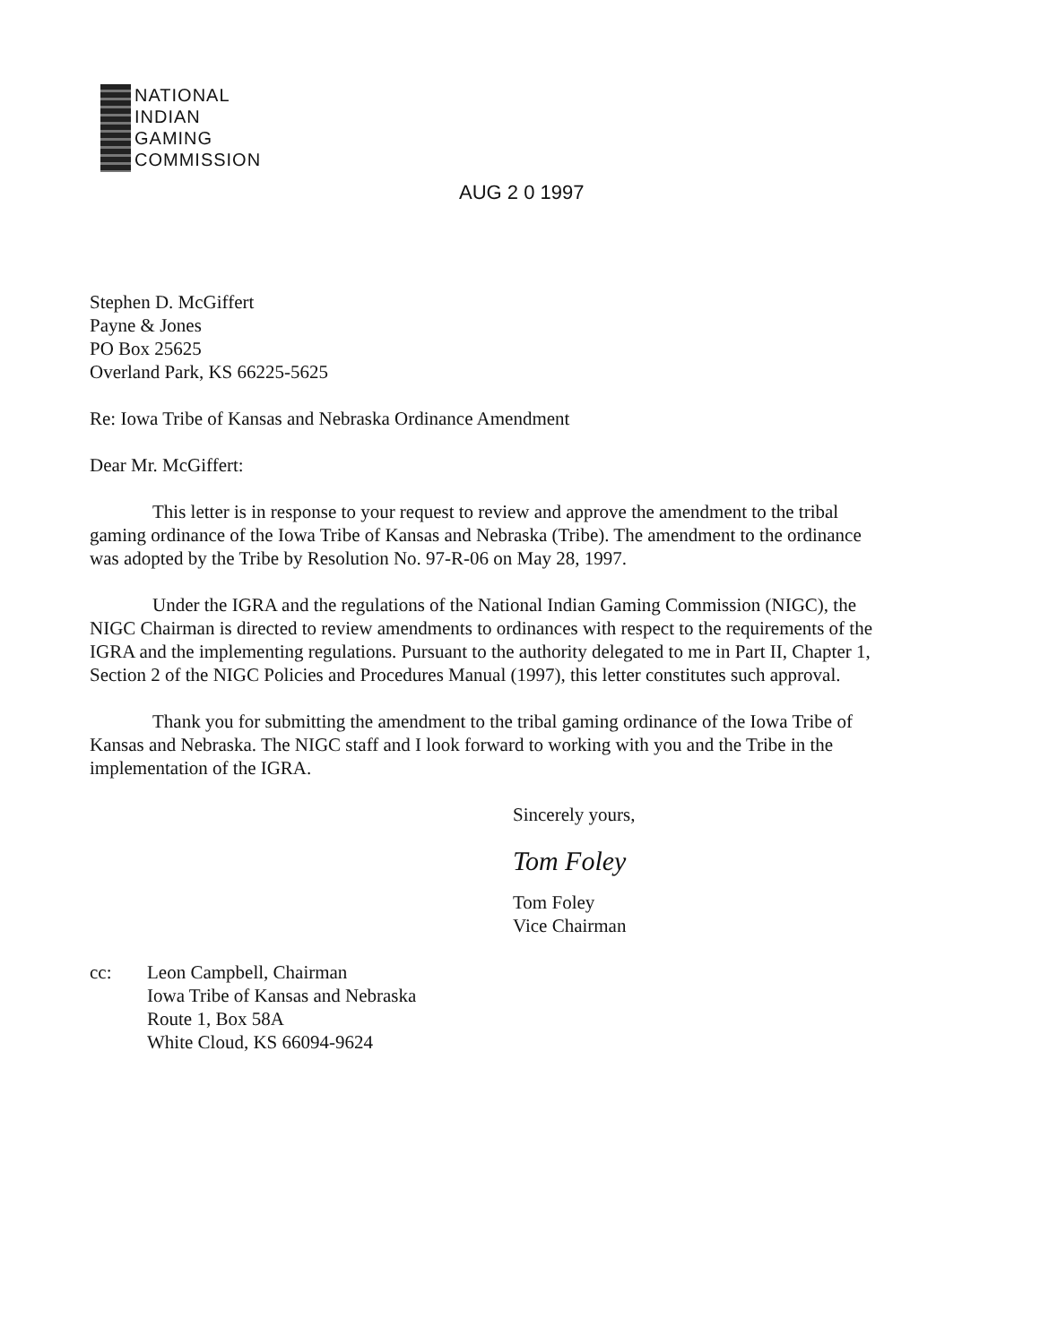NATIONAL
INDIAN
GAMING
COMMISSION
AUG 2 0 1997
Stephen D. McGiffert
Payne & Jones
PO Box 25625
Overland Park, KS 66225-5625
Re: Iowa Tribe of Kansas and Nebraska Ordinance Amendment
Dear Mr. McGiffert:
This letter is in response to your request to review and approve the amendment to the tribal gaming ordinance of the Iowa Tribe of Kansas and Nebraska (Tribe). The amendment to the ordinance was adopted by the Tribe by Resolution No. 97-R-06 on May 28, 1997.
Under the IGRA and the regulations of the National Indian Gaming Commission (NIGC), the NIGC Chairman is directed to review amendments to ordinances with respect to the requirements of the IGRA and the implementing regulations. Pursuant to the authority delegated to me in Part II, Chapter 1, Section 2 of the NIGC Policies and Procedures Manual (1997), this letter constitutes such approval.
Thank you for submitting the amendment to the tribal gaming ordinance of the Iowa Tribe of Kansas and Nebraska. The NIGC staff and I look forward to working with you and the Tribe in the implementation of the IGRA.
Sincerely yours,
Tom Foley
Tom Foley
Vice Chairman
cc: Leon Campbell, Chairman
Iowa Tribe of Kansas and Nebraska
Route 1, Box 58A
White Cloud, KS 66094-9624